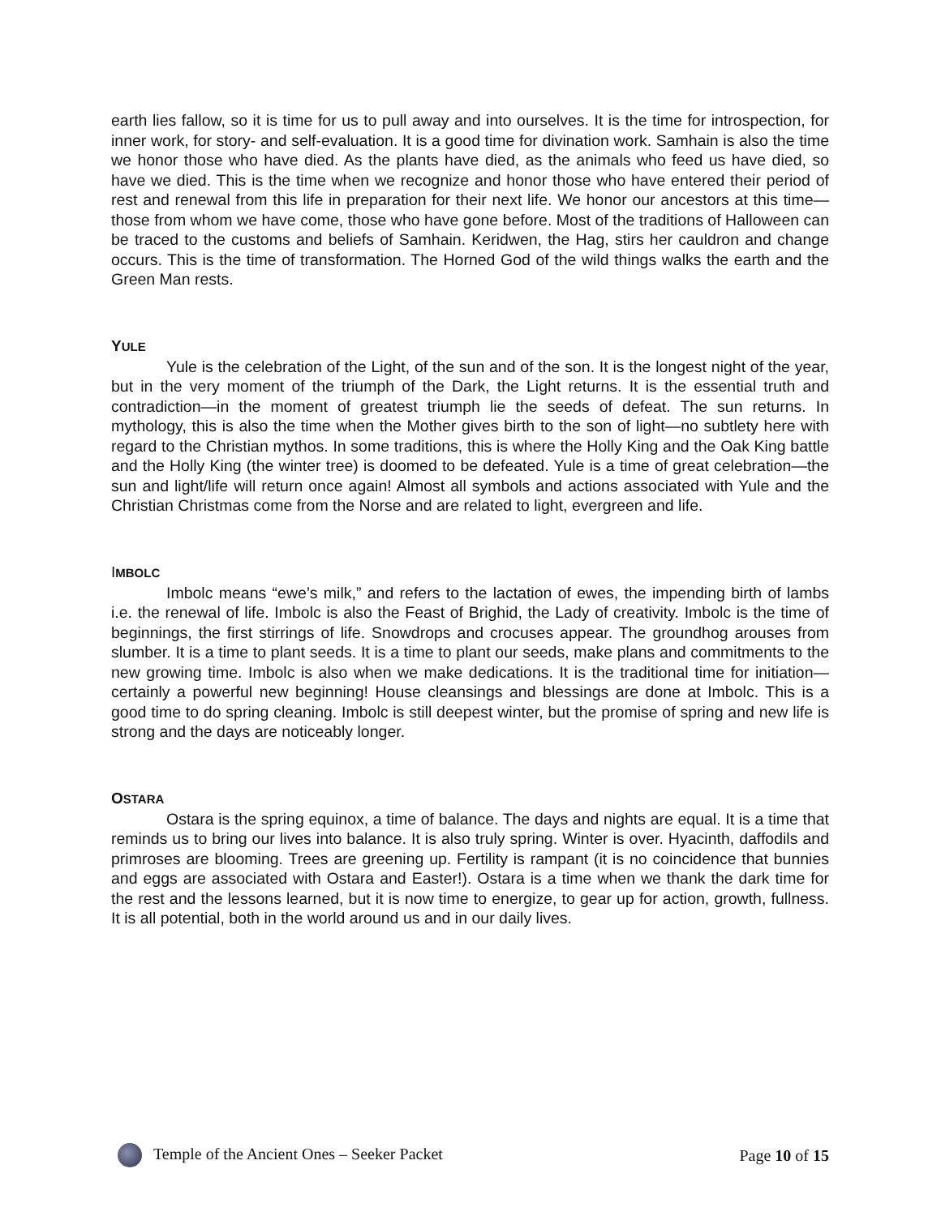earth lies fallow, so it is time for us to pull away and into ourselves. It is the time for introspection, for inner work, for story- and self-evaluation. It is a good time for divination work. Samhain is also the time we honor those who have died. As the plants have died, as the animals who feed us have died, so have we died. This is the time when we recognize and honor those who have entered their period of rest and renewal from this life in preparation for their next life. We honor our ancestors at this time—those from whom we have come, those who have gone before. Most of the traditions of Halloween can be traced to the customs and beliefs of Samhain. Keridwen, the Hag, stirs her cauldron and change occurs. This is the time of transformation. The Horned God of the wild things walks the earth and the Green Man rests.
YULE
Yule is the celebration of the Light, of the sun and of the son. It is the longest night of the year, but in the very moment of the triumph of the Dark, the Light returns. It is the essential truth and contradiction—in the moment of greatest triumph lie the seeds of defeat. The sun returns. In mythology, this is also the time when the Mother gives birth to the son of light—no subtlety here with regard to the Christian mythos. In some traditions, this is where the Holly King and the Oak King battle and the Holly King (the winter tree) is doomed to be defeated. Yule is a time of great celebration—the sun and light/life will return once again! Almost all symbols and actions associated with Yule and the Christian Christmas come from the Norse and are related to light, evergreen and life.
IMBOLC
Imbolc means “ewe’s milk,” and refers to the lactation of ewes, the impending birth of lambs i.e. the renewal of life. Imbolc is also the Feast of Brighid, the Lady of creativity. Imbolc is the time of beginnings, the first stirrings of life. Snowdrops and crocuses appear. The groundhog arouses from slumber. It is a time to plant seeds. It is a time to plant our seeds, make plans and commitments to the new growing time. Imbolc is also when we make dedications. It is the traditional time for initiation—certainly a powerful new beginning! House cleansings and blessings are done at Imbolc. This is a good time to do spring cleaning. Imbolc is still deepest winter, but the promise of spring and new life is strong and the days are noticeably longer.
OSTARA
Ostara is the spring equinox, a time of balance. The days and nights are equal. It is a time that reminds us to bring our lives into balance. It is also truly spring. Winter is over. Hyacinth, daffodils and primroses are blooming. Trees are greening up. Fertility is rampant (it is no coincidence that bunnies and eggs are associated with Ostara and Easter!). Ostara is a time when we thank the dark time for the rest and the lessons learned, but it is now time to energize, to gear up for action, growth, fullness. It is all potential, both in the world around us and in our daily lives.
Temple of the Ancient Ones – Seeker Packet Page 10 of 15